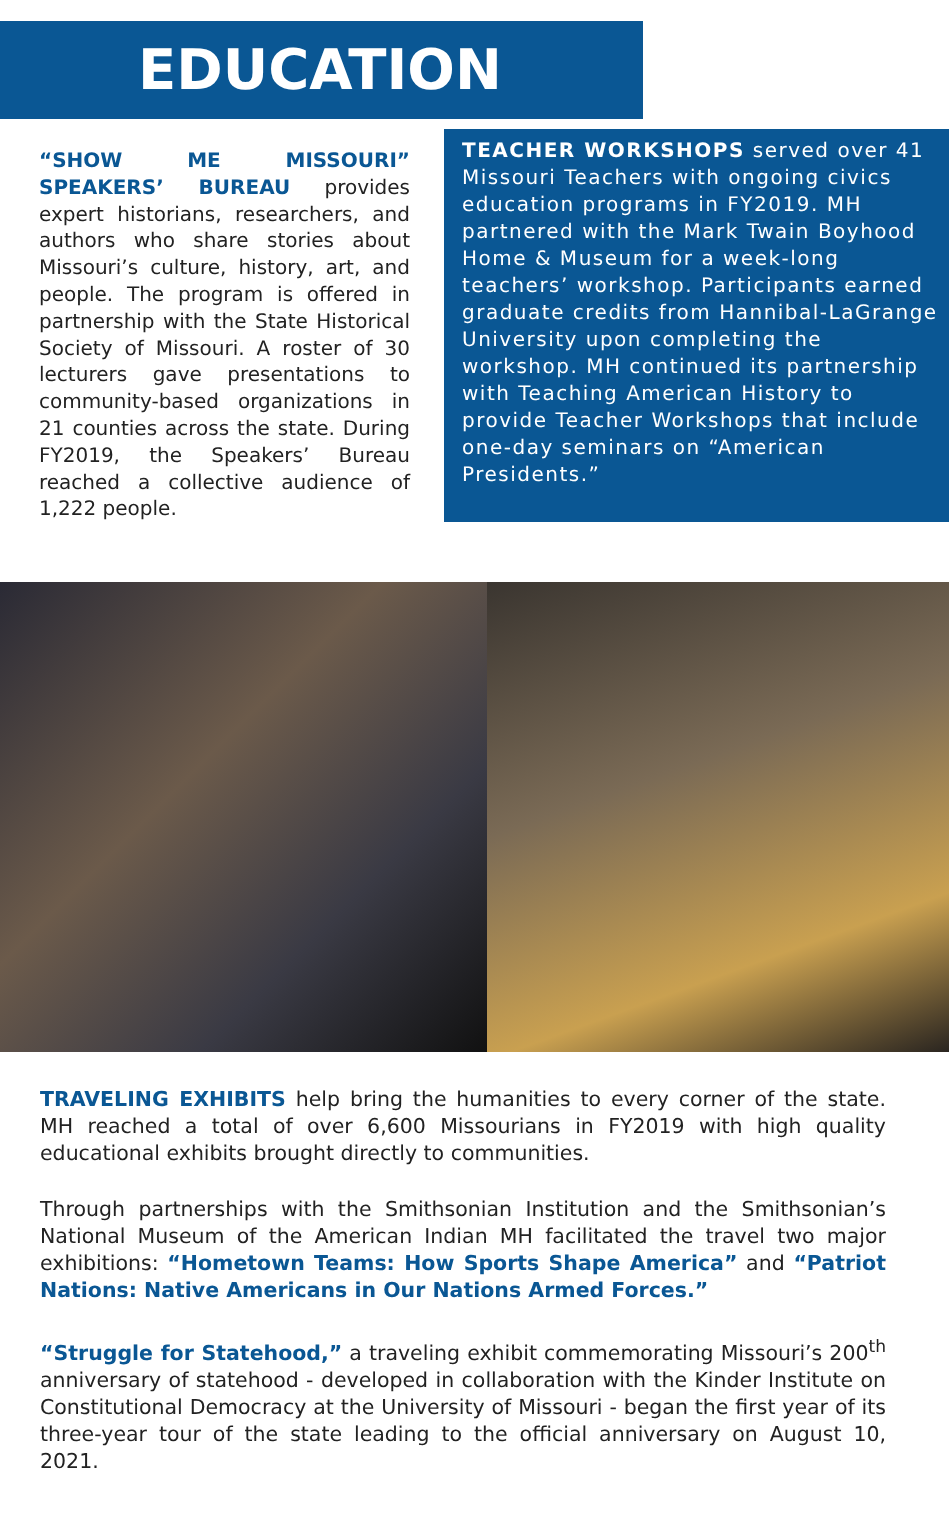EDUCATION
“SHOW ME MISSOURI” SPEAKERS’ BUREAU provides expert historians, researchers, and authors who share stories about Missouri’s culture, history, art, and people. The program is offered in partnership with the State Historical Society of Missouri. A roster of 30 lecturers gave presentations to community-based organizations in 21 counties across the state. During FY2019, the Speakers’ Bureau reached a collective audience of 1,222 people.
TEACHER WORKSHOPS served over 41 Missouri Teachers with ongoing civics education programs in FY2019. MH partnered with the Mark Twain Boyhood Home & Museum for a week-long teachers’ workshop. Participants earned graduate credits from Hannibal-LaGrange University upon completing the workshop. MH continued its partnership with Teaching American History to provide Teacher Workshops that include one-day seminars on “American Presidents.”
TRAVELING EXHIBITS help bring the humanities to every corner of the state. MH reached a total of over 6,600 Missourians in FY2019 with high quality educational exhibits brought directly to communities.
Through partnerships with the Smithsonian Institution and the Smithsonian’s National Museum of the American Indian MH facilitated the travel two major exhibitions: “Hometown Teams: How Sports Shape America” and “Patriot Nations: Native Americans in Our Nations Armed Forces.”
“Struggle for Statehood,” a traveling exhibit commemorating Missouri’s 200<sup>th</sup> anniversary of statehood - developed in collaboration with the Kinder Institute on Constitutional Democracy at the University of Missouri - began the first year of its three-year tour of the state leading to the official anniversary on August 10, 2021.